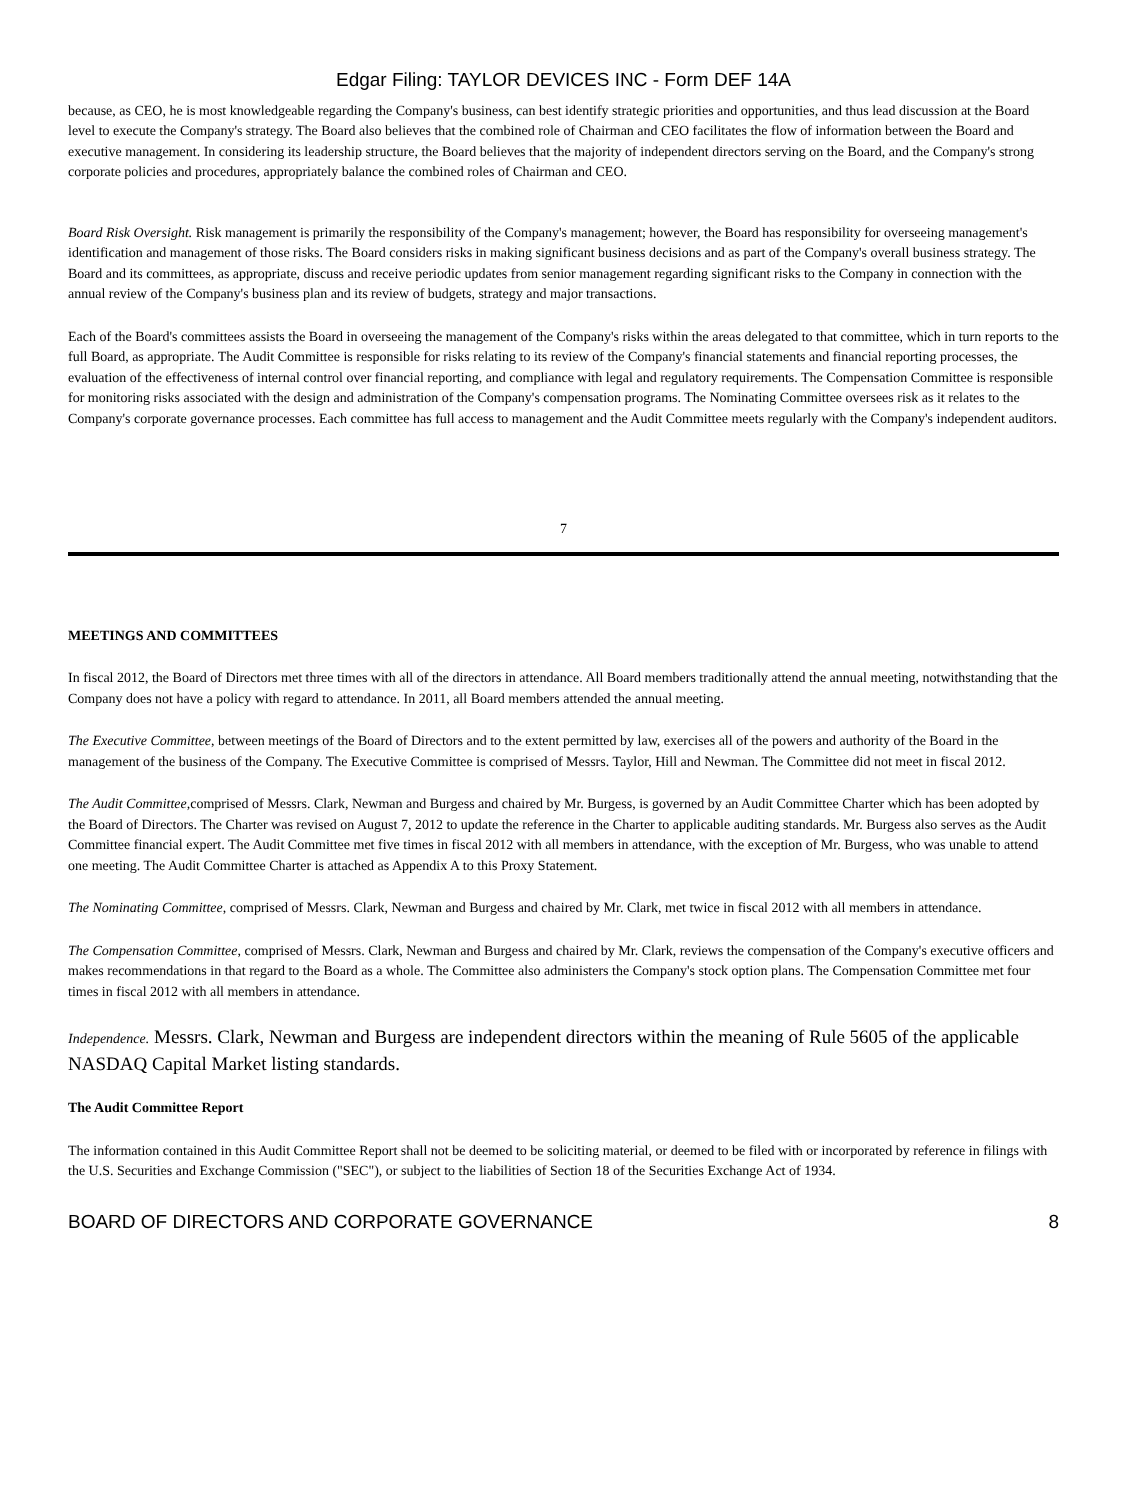Edgar Filing: TAYLOR DEVICES INC - Form DEF 14A
because, as CEO, he is most knowledgeable regarding the Company's business, can best identify strategic priorities and opportunities, and thus lead discussion at the Board level to execute the Company's strategy. The Board also believes that the combined role of Chairman and CEO facilitates the flow of information between the Board and executive management. In considering its leadership structure, the Board believes that the majority of independent directors serving on the Board, and the Company's strong corporate policies and procedures, appropriately balance the combined roles of Chairman and CEO.
Board Risk Oversight. Risk management is primarily the responsibility of the Company's management; however, the Board has responsibility for overseeing management's identification and management of those risks. The Board considers risks in making significant business decisions and as part of the Company's overall business strategy. The Board and its committees, as appropriate, discuss and receive periodic updates from senior management regarding significant risks to the Company in connection with the annual review of the Company's business plan and its review of budgets, strategy and major transactions.
Each of the Board's committees assists the Board in overseeing the management of the Company's risks within the areas delegated to that committee, which in turn reports to the full Board, as appropriate. The Audit Committee is responsible for risks relating to its review of the Company's financial statements and financial reporting processes, the evaluation of the effectiveness of internal control over financial reporting, and compliance with legal and regulatory requirements. The Compensation Committee is responsible for monitoring risks associated with the design and administration of the Company's compensation programs. The Nominating Committee oversees risk as it relates to the Company's corporate governance processes. Each committee has full access to management and the Audit Committee meets regularly with the Company's independent auditors.
7
MEETINGS AND COMMITTEES
In fiscal 2012, the Board of Directors met three times with all of the directors in attendance. All Board members traditionally attend the annual meeting, notwithstanding that the Company does not have a policy with regard to attendance. In 2011, all Board members attended the annual meeting.
The Executive Committee, between meetings of the Board of Directors and to the extent permitted by law, exercises all of the powers and authority of the Board in the management of the business of the Company. The Executive Committee is comprised of Messrs. Taylor, Hill and Newman. The Committee did not meet in fiscal 2012.
The Audit Committee, comprised of Messrs. Clark, Newman and Burgess and chaired by Mr. Burgess, is governed by an Audit Committee Charter which has been adopted by the Board of Directors. The Charter was revised on August 7, 2012 to update the reference in the Charter to applicable auditing standards. Mr. Burgess also serves as the Audit Committee financial expert. The Audit Committee met five times in fiscal 2012 with all members in attendance, with the exception of Mr. Burgess, who was unable to attend one meeting. The Audit Committee Charter is attached as Appendix A to this Proxy Statement.
The Nominating Committee, comprised of Messrs. Clark, Newman and Burgess and chaired by Mr. Clark, met twice in fiscal 2012 with all members in attendance.
The Compensation Committee, comprised of Messrs. Clark, Newman and Burgess and chaired by Mr. Clark, reviews the compensation of the Company's executive officers and makes recommendations in that regard to the Board as a whole. The Committee also administers the Company's stock option plans. The Compensation Committee met four times in fiscal 2012 with all members in attendance.
Independence. Messrs. Clark, Newman and Burgess are independent directors within the meaning of Rule 5605 of the applicable NASDAQ Capital Market listing standards.
The Audit Committee Report
The information contained in this Audit Committee Report shall not be deemed to be soliciting material, or deemed to be filed with or incorporated by reference in filings with the U.S. Securities and Exchange Commission ("SEC"), or subject to the liabilities of Section 18 of the Securities Exchange Act of 1934.
BOARD OF DIRECTORS AND CORPORATE GOVERNANCE 8